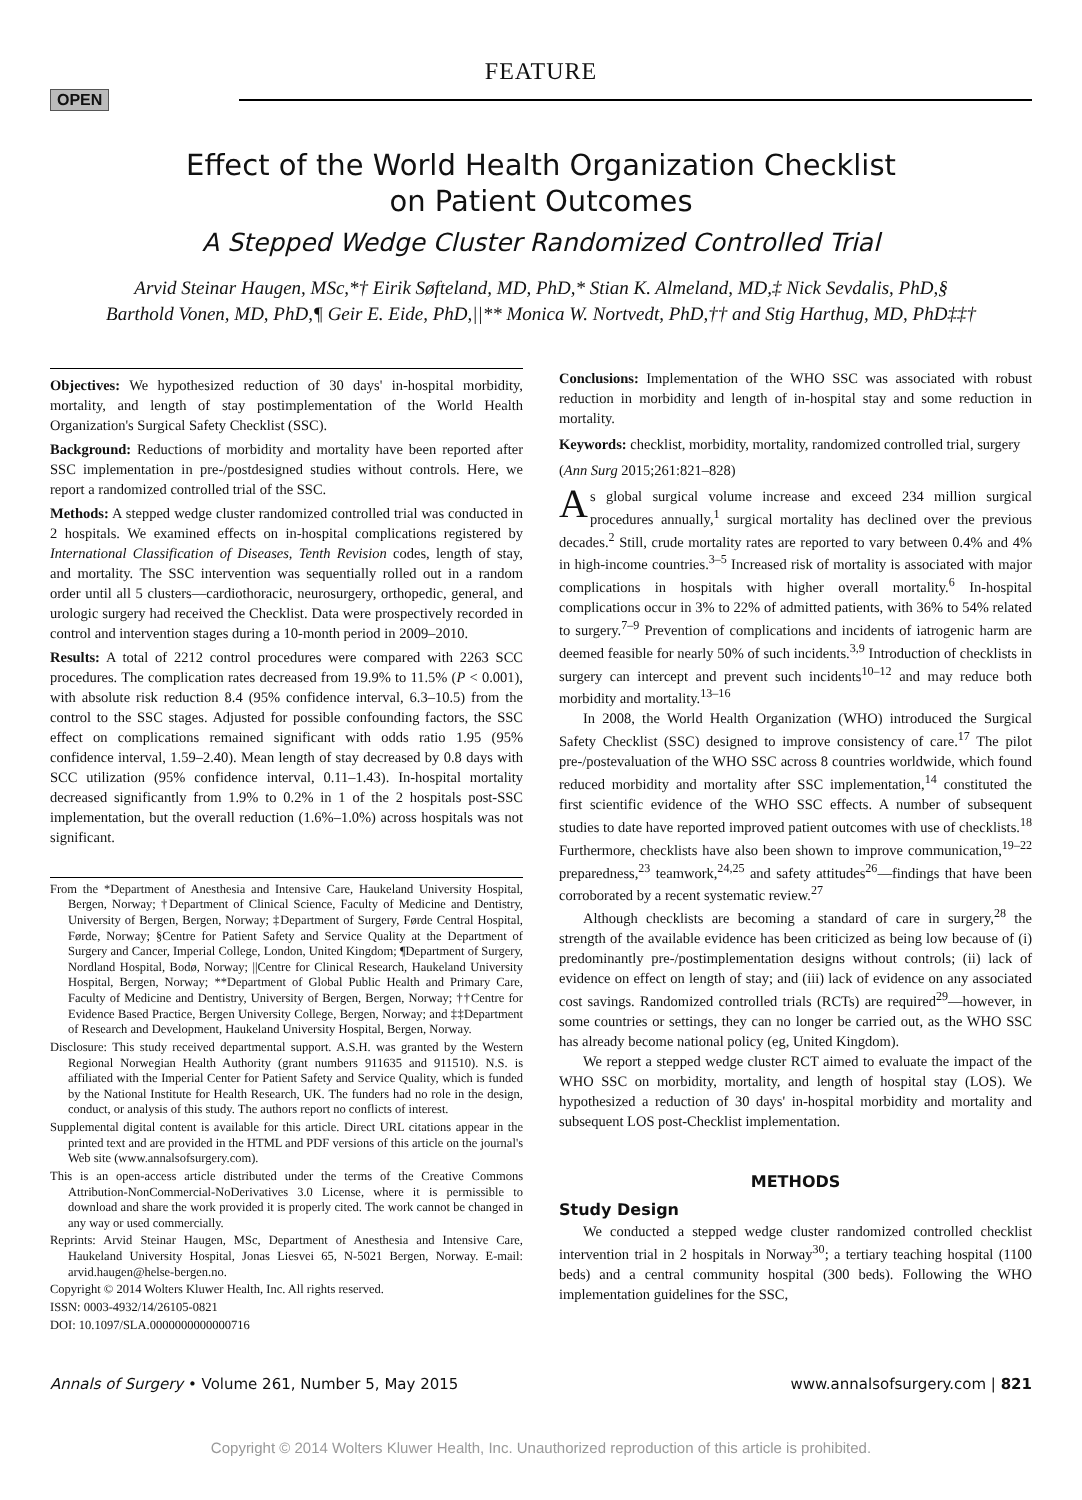FEATURE
OPEN
Effect of the World Health Organization Checklist
on Patient Outcomes
A Stepped Wedge Cluster Randomized Controlled Trial
Arvid Steinar Haugen, MSc,*† Eirik Søfteland, MD, PhD,* Stian K. Almeland, MD,‡ Nick Sevdalis, PhD,§
Barthold Vonen, MD, PhD,¶ Geir E. Eide, PhD,||** Monica W. Nortvedt, PhD,†† and Stig Harthug, MD, PhD‡‡†
Objectives: We hypothesized reduction of 30 days' in-hospital morbidity, mortality, and length of stay postimplementation of the World Health Organization's Surgical Safety Checklist (SSC).
Background: Reductions of morbidity and mortality have been reported after SSC implementation in pre-/postdesigned studies without controls. Here, we report a randomized controlled trial of the SSC.
Methods: A stepped wedge cluster randomized controlled trial was conducted in 2 hospitals. We examined effects on in-hospital complications registered by International Classification of Diseases, Tenth Revision codes, length of stay, and mortality. The SSC intervention was sequentially rolled out in a random order until all 5 clusters—cardiothoracic, neurosurgery, orthopedic, general, and urologic surgery had received the Checklist. Data were prospectively recorded in control and intervention stages during a 10-month period in 2009–2010.
Results: A total of 2212 control procedures were compared with 2263 SCC procedures. The complication rates decreased from 19.9% to 11.5% (P < 0.001), with absolute risk reduction 8.4 (95% confidence interval, 6.3–10.5) from the control to the SSC stages. Adjusted for possible confounding factors, the SSC effect on complications remained significant with odds ratio 1.95 (95% confidence interval, 1.59–2.40). Mean length of stay decreased by 0.8 days with SCC utilization (95% confidence interval, 0.11–1.43). In-hospital mortality decreased significantly from 1.9% to 0.2% in 1 of the 2 hospitals post-SSC implementation, but the overall reduction (1.6%–1.0%) across hospitals was not significant.
From the *Department of Anesthesia and Intensive Care, Haukeland University Hospital, Bergen, Norway; †Department of Clinical Science, Faculty of Medicine and Dentistry, University of Bergen, Bergen, Norway; ‡Department of Surgery, Førde Central Hospital, Førde, Norway; §Centre for Patient Safety and Service Quality at the Department of Surgery and Cancer, Imperial College, London, United Kingdom; ¶Department of Surgery, Nordland Hospital, Bodø, Norway; ||Centre for Clinical Research, Haukeland University Hospital, Bergen, Norway; **Department of Global Public Health and Primary Care, Faculty of Medicine and Dentistry, University of Bergen, Bergen, Norway; ††Centre for Evidence Based Practice, Bergen University College, Bergen, Norway; and ‡‡Department of Research and Development, Haukeland University Hospital, Bergen, Norway.
Disclosure: This study received departmental support. A.S.H. was granted by the Western Regional Norwegian Health Authority (grant numbers 911635 and 911510). N.S. is affiliated with the Imperial Center for Patient Safety and Service Quality, which is funded by the National Institute for Health Research, UK. The funders had no role in the design, conduct, or analysis of this study. The authors report no conflicts of interest.
Supplemental digital content is available for this article. Direct URL citations appear in the printed text and are provided in the HTML and PDF versions of this article on the journal's Web site (www.annalsofsurgery.com).
This is an open-access article distributed under the terms of the Creative Commons Attribution-NonCommercial-NoDerivatives 3.0 License, where it is permissible to download and share the work provided it is properly cited. The work cannot be changed in any way or used commercially.
Reprints: Arvid Steinar Haugen, MSc, Department of Anesthesia and Intensive Care, Haukeland University Hospital, Jonas Liesvei 65, N-5021 Bergen, Norway. E-mail: arvid.haugen@helse-bergen.no.
Copyright © 2014 Wolters Kluwer Health, Inc. All rights reserved.
ISSN: 0003-4932/14/26105-0821
DOI: 10.1097/SLA.0000000000000716
Conclusions: Implementation of the WHO SSC was associated with robust reduction in morbidity and length of in-hospital stay and some reduction in mortality.
Keywords: checklist, morbidity, mortality, randomized controlled trial, surgery
(Ann Surg 2015;261:821–828)
As global surgical volume increase and exceed 234 million surgical procedures annually,<sup>1</sup> surgical mortality has declined over the previous decades.<sup>2</sup> Still, crude mortality rates are reported to vary between 0.4% and 4% in high-income countries.<sup>3–5</sup> Increased risk of mortality is associated with major complications in hospitals with higher overall mortality.<sup>6</sup> In-hospital complications occur in 3% to 22% of admitted patients, with 36% to 54% related to surgery.<sup>7–9</sup> Prevention of complications and incidents of iatrogenic harm are deemed feasible for nearly 50% of such incidents.<sup>3,9</sup> Introduction of checklists in surgery can intercept and prevent such incidents<sup>10–12</sup> and may reduce both morbidity and mortality.<sup>13–16</sup>
In 2008, the World Health Organization (WHO) introduced the Surgical Safety Checklist (SSC) designed to improve consistency of care.<sup>17</sup> The pilot pre-/postevaluation of the WHO SSC across 8 countries worldwide, which found reduced morbidity and mortality after SSC implementation,<sup>14</sup> constituted the first scientific evidence of the WHO SSC effects. A number of subsequent studies to date have reported improved patient outcomes with use of checklists.<sup>18</sup> Furthermore, checklists have also been shown to improve communication,<sup>19–22</sup> preparedness,<sup>23</sup> teamwork,<sup>24,25</sup> and safety attitudes<sup>26</sup>—findings that have been corroborated by a recent systematic review.<sup>27</sup>
Although checklists are becoming a standard of care in surgery,<sup>28</sup> the strength of the available evidence has been criticized as being low because of (i) predominantly pre-/postimplementation designs without controls; (ii) lack of evidence on effect on length of stay; and (iii) lack of evidence on any associated cost savings. Randomized controlled trials (RCTs) are required<sup>29</sup>—however, in some countries or settings, they can no longer be carried out, as the WHO SSC has already become national policy (eg, United Kingdom).
We report a stepped wedge cluster RCT aimed to evaluate the impact of the WHO SSC on morbidity, mortality, and length of hospital stay (LOS). We hypothesized a reduction of 30 days' in-hospital morbidity and mortality and subsequent LOS post-Checklist implementation.
METHODS
Study Design
We conducted a stepped wedge cluster randomized controlled checklist intervention trial in 2 hospitals in Norway<sup>30</sup>; a tertiary teaching hospital (1100 beds) and a central community hospital (300 beds). Following the WHO implementation guidelines for the SSC,
Annals of Surgery • Volume 261, Number 5, May 2015 www.annalsofsurgery.com | 821
Copyright © 2014 Wolters Kluwer Health, Inc. Unauthorized reproduction of this article is prohibited.